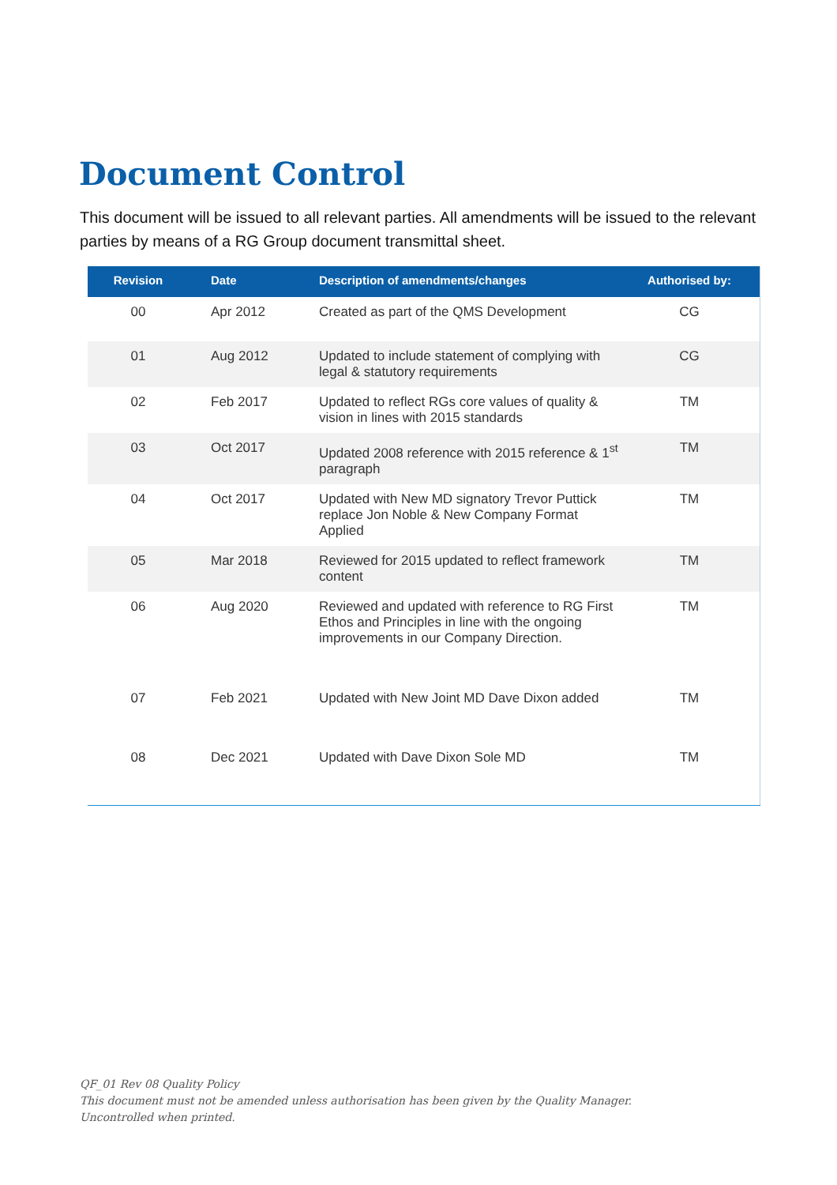Document Control
This document will be issued to all relevant parties. All amendments will be issued to the relevant parties by means of a RG Group document transmittal sheet.
| Revision | Date | Description of amendments/changes | Authorised by: |
| --- | --- | --- | --- |
| 00 | Apr 2012 | Created as part of the QMS Development | CG |
| 01 | Aug 2012 | Updated to include statement of complying with legal & statutory requirements | CG |
| 02 | Feb 2017 | Updated to reflect RGs core values of quality & vision in lines with 2015 standards | TM |
| 03 | Oct 2017 | Updated 2008 reference with 2015 reference & 1<sup>st</sup> paragraph | TM |
| 04 | Oct 2017 | Updated with New MD signatory Trevor Puttick replace Jon Noble & New Company Format Applied | TM |
| 05 | Mar 2018 | Reviewed for 2015 updated to reflect framework content | TM |
| 06 | Aug 2020 | Reviewed and updated with reference to RG First Ethos and Principles in line with the ongoing improvements in our Company Direction. | TM |
| 07 | Feb 2021 | Updated with New Joint MD Dave Dixon added | TM |
| 08 | Dec 2021 | Updated with Dave Dixon Sole MD | TM |
QF_01 Rev 08 Quality Policy
This document must not be amended unless authorisation has been given by the Quality Manager.
Uncontrolled when printed.